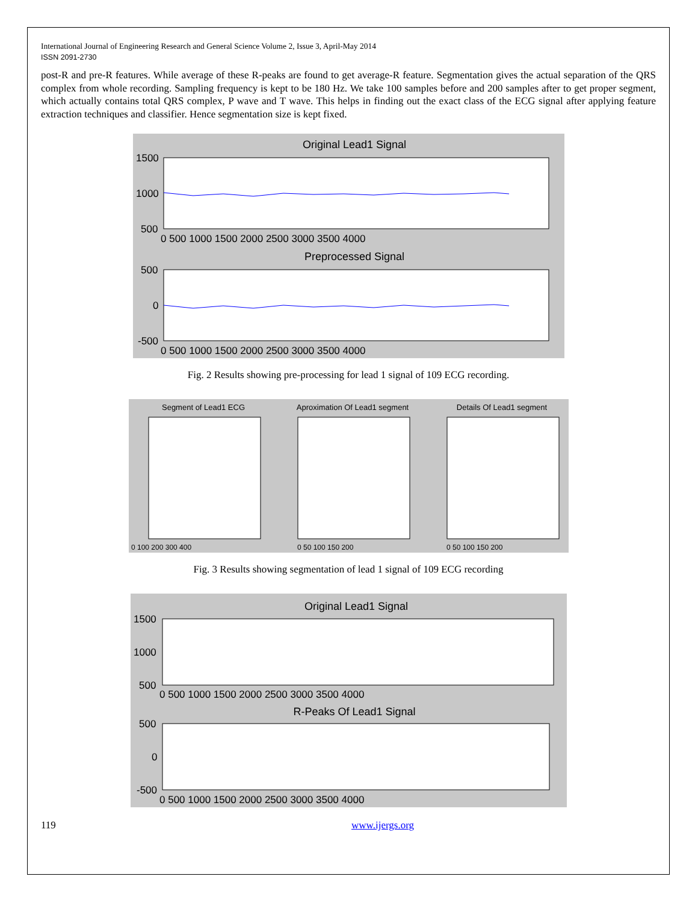International Journal of Engineering Research and General Science Volume 2, Issue 3, April-May 2014
ISSN 2091-2730
post-R and pre-R features. While average of these R-peaks are found to get average-R feature. Segmentation gives the actual separation of the QRS complex from whole recording. Sampling frequency is kept to be 180 Hz. We take 100 samples before and 200 samples after to get proper segment, which actually contains total QRS complex, P wave and T wave. This helps in finding out the exact class of the ECG signal after applying feature extraction techniques and classifier. Hence segmentation size is kept fixed.
Original Lead1 Signal
1500
1000
500
0 500 1000 1500 2000 2500 3000 3500 4000
Preprocessed Signal
500
0
-500
0 500 1000 1500 2000 2500 3000 3500 4000
Fig. 2 Results showing pre-processing for lead 1 signal of 109 ECG recording.
Segment of Lead1 ECG
Aproximation Of Lead1 segment
Details Of Lead1 segment
0 100 200 300 400
0 50 100 150 200
0 50 100 150 200
Fig. 3 Results showing segmentation of lead 1 signal of 109 ECG recording
Original Lead1 Signal
1500
1000
500
0 500 1000 1500 2000 2500 3000 3500 4000
R-Peaks Of Lead1 Signal
500
0
-500
0 500 1000 1500 2000 2500 3000 3500 4000
119 www.ijergs.org